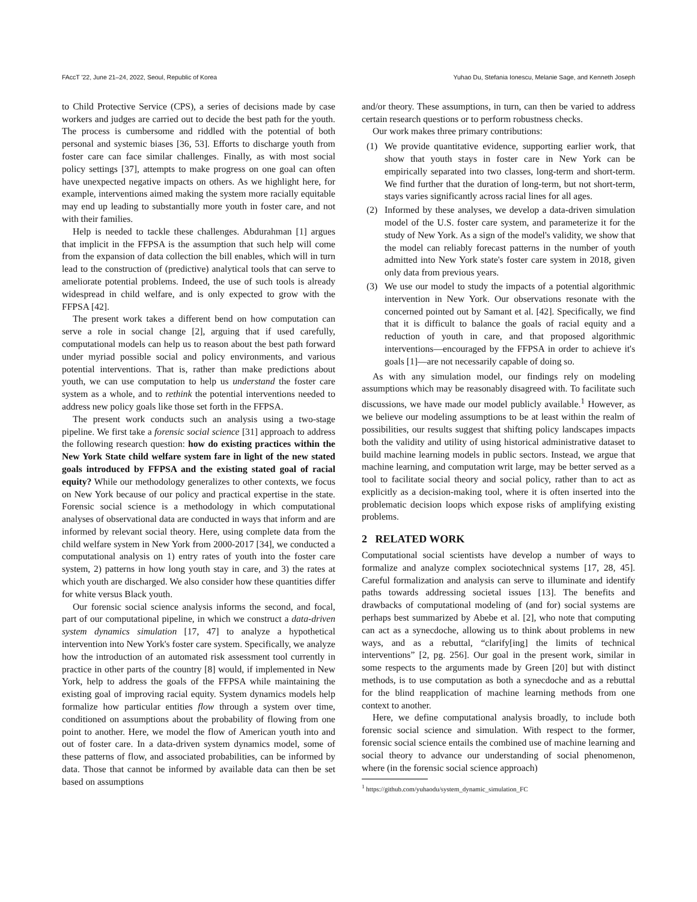FAccT '22, June 21–24, 2022, Seoul, Republic of Korea Yuhao Du, Stefania Ionescu, Melanie Sage, and Kenneth Joseph
to Child Protective Service (CPS), a series of decisions made by case workers and judges are carried out to decide the best path for the youth. The process is cumbersome and riddled with the potential of both personal and systemic biases [36, 53]. Efforts to discharge youth from foster care can face similar challenges. Finally, as with most social policy settings [37], attempts to make progress on one goal can often have unexpected negative impacts on others. As we highlight here, for example, interventions aimed making the system more racially equitable may end up leading to substantially more youth in foster care, and not with their families.
Help is needed to tackle these challenges. Abdurahman [1] argues that implicit in the FFPSA is the assumption that such help will come from the expansion of data collection the bill enables, which will in turn lead to the construction of (predictive) analytical tools that can serve to ameliorate potential problems. Indeed, the use of such tools is already widespread in child welfare, and is only expected to grow with the FFPSA [42].
The present work takes a different bend on how computation can serve a role in social change [2], arguing that if used carefully, computational models can help us to reason about the best path forward under myriad possible social and policy environments, and various potential interventions. That is, rather than make predictions about youth, we can use computation to help us understand the foster care system as a whole, and to rethink the potential interventions needed to address new policy goals like those set forth in the FFPSA.
The present work conducts such an analysis using a two-stage pipeline. We first take a forensic social science [31] approach to address the following research question: how do existing practices within the New York State child welfare system fare in light of the new stated goals introduced by FFPSA and the existing stated goal of racial equity? While our methodology generalizes to other contexts, we focus on New York because of our policy and practical expertise in the state. Forensic social science is a methodology in which computational analyses of observational data are conducted in ways that inform and are informed by relevant social theory. Here, using complete data from the child welfare system in New York from 2000-2017 [34], we conducted a computational analysis on 1) entry rates of youth into the foster care system, 2) patterns in how long youth stay in care, and 3) the rates at which youth are discharged. We also consider how these quantities differ for white versus Black youth.
Our forensic social science analysis informs the second, and focal, part of our computational pipeline, in which we construct a data-driven system dynamics simulation [17, 47] to analyze a hypothetical intervention into New York's foster care system. Specifically, we analyze how the introduction of an automated risk assessment tool currently in practice in other parts of the country [8] would, if implemented in New York, help to address the goals of the FFPSA while maintaining the existing goal of improving racial equity. System dynamics models help formalize how particular entities flow through a system over time, conditioned on assumptions about the probability of flowing from one point to another. Here, we model the flow of American youth into and out of foster care. In a data-driven system dynamics model, some of these patterns of flow, and associated probabilities, can be informed by data. Those that cannot be informed by available data can then be set based on assumptions
and/or theory. These assumptions, in turn, can then be varied to address certain research questions or to perform robustness checks.
Our work makes three primary contributions:
(1) We provide quantitative evidence, supporting earlier work, that show that youth stays in foster care in New York can be empirically separated into two classes, long-term and short-term. We find further that the duration of long-term, but not short-term, stays varies significantly across racial lines for all ages.
(2) Informed by these analyses, we develop a data-driven simulation model of the U.S. foster care system, and parameterize it for the study of New York. As a sign of the model's validity, we show that the model can reliably forecast patterns in the number of youth admitted into New York state's foster care system in 2018, given only data from previous years.
(3) We use our model to study the impacts of a potential algorithmic intervention in New York. Our observations resonate with the concerned pointed out by Samant et al. [42]. Specifically, we find that it is difficult to balance the goals of racial equity and a reduction of youth in care, and that proposed algorithmic interventions—encouraged by the FFPSA in order to achieve it's goals [1]—are not necessarily capable of doing so.
As with any simulation model, our findings rely on modeling assumptions which may be reasonably disagreed with. To facilitate such discussions, we have made our model publicly available.<sup>1</sup> However, as we believe our modeling assumptions to be at least within the realm of possibilities, our results suggest that shifting policy landscapes impacts both the validity and utility of using historical administrative dataset to build machine learning models in public sectors. Instead, we argue that machine learning, and computation writ large, may be better served as a tool to facilitate social theory and social policy, rather than to act as explicitly as a decision-making tool, where it is often inserted into the problematic decision loops which expose risks of amplifying existing problems.
2 RELATED WORK
Computational social scientists have develop a number of ways to formalize and analyze complex sociotechnical systems [17, 28, 45]. Careful formalization and analysis can serve to illuminate and identify paths towards addressing societal issues [13]. The benefits and drawbacks of computational modeling of (and for) social systems are perhaps best summarized by Abebe et al. [2], who note that computing can act as a synecdoche, allowing us to think about problems in new ways, and as a rebuttal, “clarify[ing] the limits of technical interventions” [2, pg. 256]. Our goal in the present work, similar in some respects to the arguments made by Green [20] but with distinct methods, is to use computation as both a synecdoche and as a rebuttal for the blind reapplication of machine learning methods from one context to another.
Here, we define computational analysis broadly, to include both forensic social science and simulation. With respect to the former, forensic social science entails the combined use of machine learning and social theory to advance our understanding of social phenomenon, where (in the forensic social science approach)
<sup>1</sup> https://github.com/yuhaodu/system_dynamic_simulation_FC